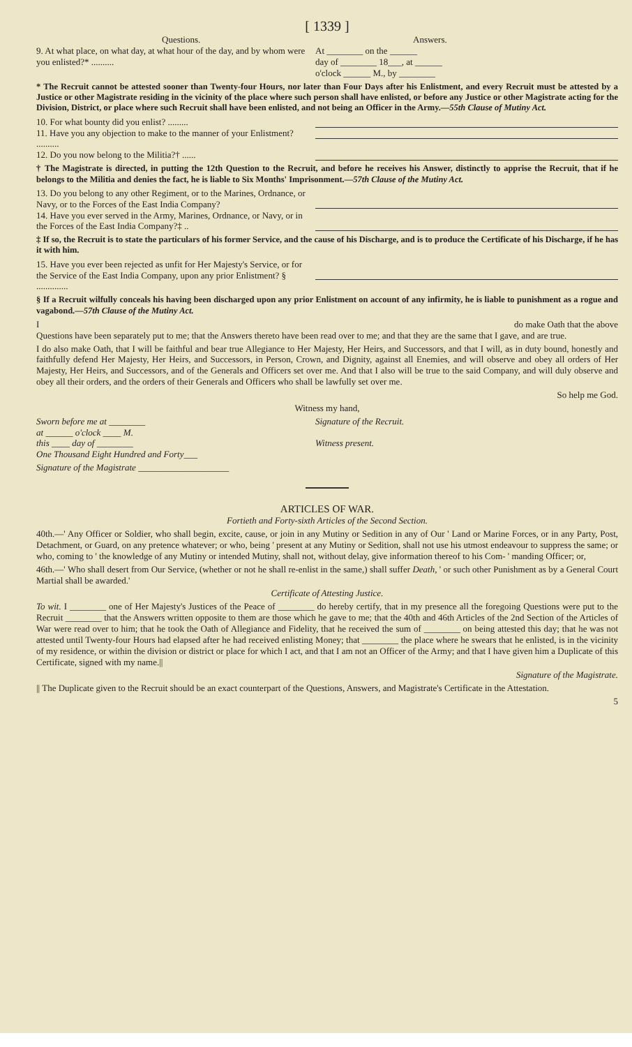[ 1339 ]
Questions. Answers.
9. At what place, on what day, at what hour of the day, and by whom were you enlisted?* ..........
At ________ on the ______
day of ________ 18___, at ______
o'clock ______ M., by ________
* The Recruit cannot be attested sooner than Twenty-four Hours, nor later than Four Days after his Enlistment, and every Recruit must be attested by a Justice or other Magistrate residing in the vicinity of the place where such person shall have enlisted, or before any Justice or other Magistrate acting for the Division, District, or place where such Recruit shall have been enlisted, and not being an Officer in the Army.—55th Clause of Mutiny Act.
10. For what bounty did you enlist? .........
11. Have you any objection to make to the manner of your Enlistment? ..........
12. Do you now belong to the Militia?† ......
† The Magistrate is directed, in putting the 12th Question to the Recruit, and before he receives his Answer, distinctly to apprise the Recruit, that if he belongs to the Militia and denies the fact, he is liable to Six Months' Imprisonment.—57th Clause of the Mutiny Act.
13. Do you belong to any other Regiment, or to the Marines, Ordnance, or Navy, or to the Forces of the East India Company?
14. Have you ever served in the Army, Marines, Ordnance, or Navy, or in the Forces of the East India Company?‡ ..
‡ If so, the Recruit is to state the particulars of his former Service, and the cause of his Discharge, and is to produce the Certificate of his Discharge, if he has it with him.
15. Have you ever been rejected as unfit for Her Majesty's Service, or for the Service of the East India Company, upon any prior Enlistment? § ..............
§ If a Recruit wilfully conceals his having been discharged upon any prior Enlistment on account of any infirmity, he is liable to punishment as a rogue and vagabond.—57th Clause of the Mutiny Act.
I do make Oath that the above
Questions have been separately put to me; that the Answers thereto have been read over to me; and that they are the same that I gave, and are true.
I do also make Oath, that I will be faithful and bear true Allegiance to Her Majesty, Her Heirs, and Successors, and that I will, as in duty bound, honestly and faithfully defend Her Majesty, Her Heirs, and Successors, in Person, Crown, and Dignity, against all Enemies, and will observe and obey all orders of Her Majesty, Her Heirs, and Successors, and of the Generals and Officers set over me. And that I also will be true to the said Company, and will duly observe and obey all their orders, and the orders of their Generals and Officers who shall be lawfully set over me.
So help me God.
Witness my hand,
Sworn before me at ________
at ______ o'clock ____ M.
this ____ day of ________
One Thousand Eight Hundred and Forty___
Signature of the Recruit.
Witness present.
Signature of the Magistrate ____________________
ARTICLES OF WAR.
Fortieth and Forty-sixth Articles of the Second Section.
40th.—' Any Officer or Soldier, who shall begin, excite, cause, or join in any Mutiny or Sedition in any of Our ' Land or Marine Forces, or in any Party, Post, Detachment, or Guard, on any pretence whatever; or who, being ' present at any Mutiny or Sedition, shall not use his utmost endeavour to suppress the same; or who, coming to ' the knowledge of any Mutiny or intended Mutiny, shall not, without delay, give information thereof to his Com- ' manding Officer; or,
46th.—' Who shall desert from Our Service, (whether or not he shall re-enlist in the same,) shall suffer Death, ' or such other Punishment as by a General Court Martial shall be awarded.'
Certificate of Attesting Justice.
To wit. I ________ one of Her Majesty's Justices of the Peace of ________ do hereby certify, that in my presence all the foregoing Questions were put to the Recruit ________ that the Answers written opposite to them are those which he gave to me; that the 40th and 46th Articles of the 2nd Section of the Articles of War were read over to him; that he took the Oath of Allegiance and Fidelity, that he received the sum of ________ on being attested this day; that he was not attested until Twenty-four Hours had elapsed after he had received enlisting Money; that ________ the place where he swears that he enlisted, is in the vicinity of my residence, or within the division or district or place for which I act, and that I am not an Officer of the Army; and that I have given him a Duplicate of this Certificate, signed with my name.||
Signature of the Magistrate.
|| The Duplicate given to the Recruit should be an exact counterpart of the Questions, Answers, and Magistrate's Certificate in the Attestation.
5